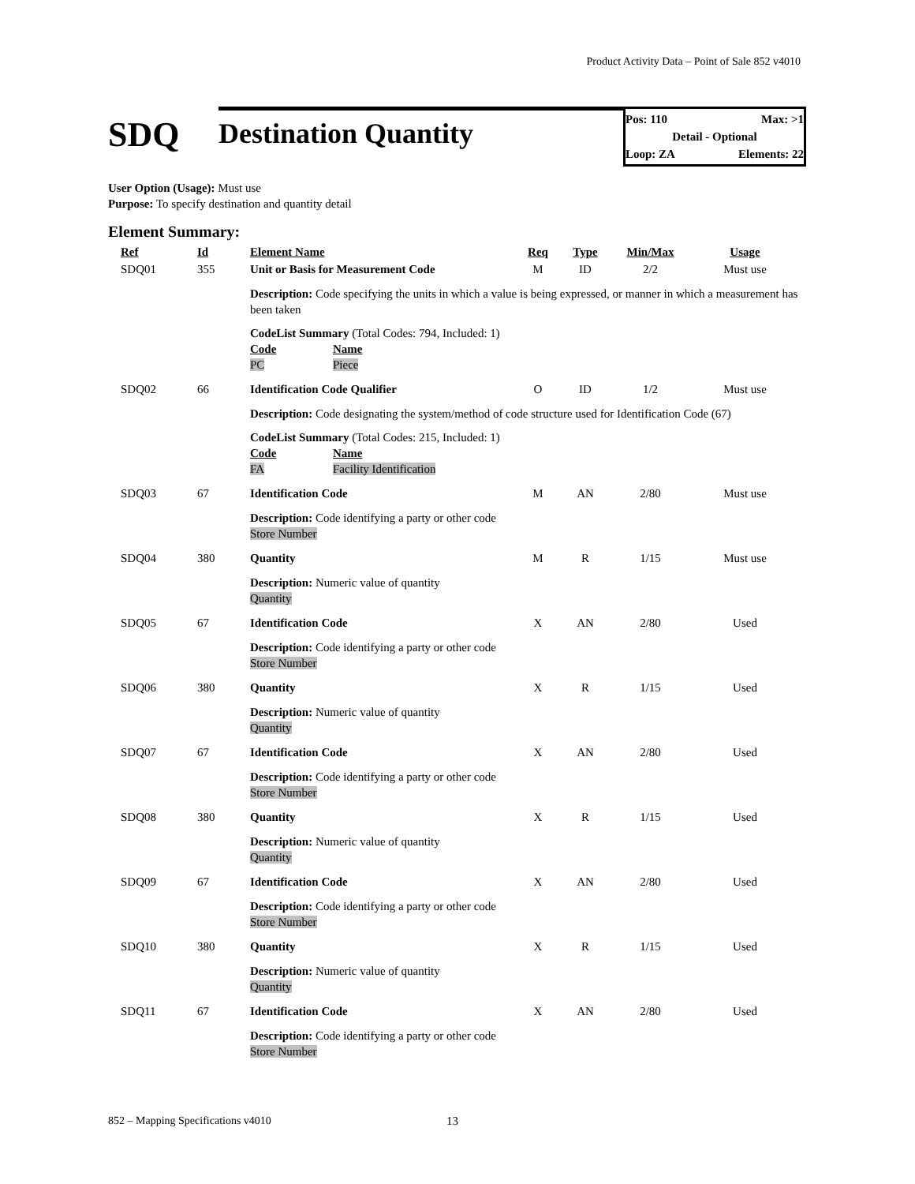Product Activity Data – Point of Sale 852 v4010
SDQ
Destination Quantity
Pos: 110 Max: >1
Detail - Optional
Loop: ZA Elements: 22
User Option (Usage): Must use
Purpose: To specify destination and quantity detail
Element Summary:
| | Ref | Id | Element Name | Req | Type | Min/Max | Usage |
| | SDQ01 | 355 | Unit or Basis for Measurement Code | M | ID | 2/2 | Must use |
| | | | Description: Code specifying the units in which a value is being expressed, or manner in which a measurement has been taken CodeList Summary (Total Codes: 794, Included: 1) Code PC Name Piece | | | | |
| | SDQ02 | 66 | Identification Code Qualifier | O | ID | 1/2 | Must use |
| | | | Description: Code designating the system/method of code structure used for Identification Code (67) CodeList Summary (Total Codes: 215, Included: 1) Code FA Name Facility Identification | | | | |
| | SDQ03 | 67 | Identification Code | M | AN | 2/80 | Must use |
| | | | Description: Code identifying a party or other code Store Number | | | | |
| | SDQ04 | 380 | Quantity | M | R | 1/15 | Must use |
| | | | Description: Numeric value of quantity Quantity | | | | |
| | SDQ05 | 67 | Identification Code | X | AN | 2/80 | Used |
| | | | Description: Code identifying a party or other code Store Number | | | | |
| | SDQ06 | 380 | Quantity | X | R | 1/15 | Used |
| | | | Description: Numeric value of quantity Quantity | | | | |
| | SDQ07 | 67 | Identification Code | X | AN | 2/80 | Used |
| | | | Description: Code identifying a party or other code Store Number | | | | |
| | SDQ08 | 380 | Quantity | X | R | 1/15 | Used |
| | | | Description: Numeric value of quantity Quantity | | | | |
| | SDQ09 | 67 | Identification Code | X | AN | 2/80 | Used |
| | | | Description: Code identifying a party or other code Store Number | | | | |
| | SDQ10 | 380 | Quantity | X | R | 1/15 | Used |
| | | | Description: Numeric value of quantity Quantity | | | | |
| | SDQ11 | 67 | Identification Code | X | AN | 2/80 | Used |
| | | | Description: Code identifying a party or other code Store Number | | | | |
852 – Mapping Specifications v4010
13